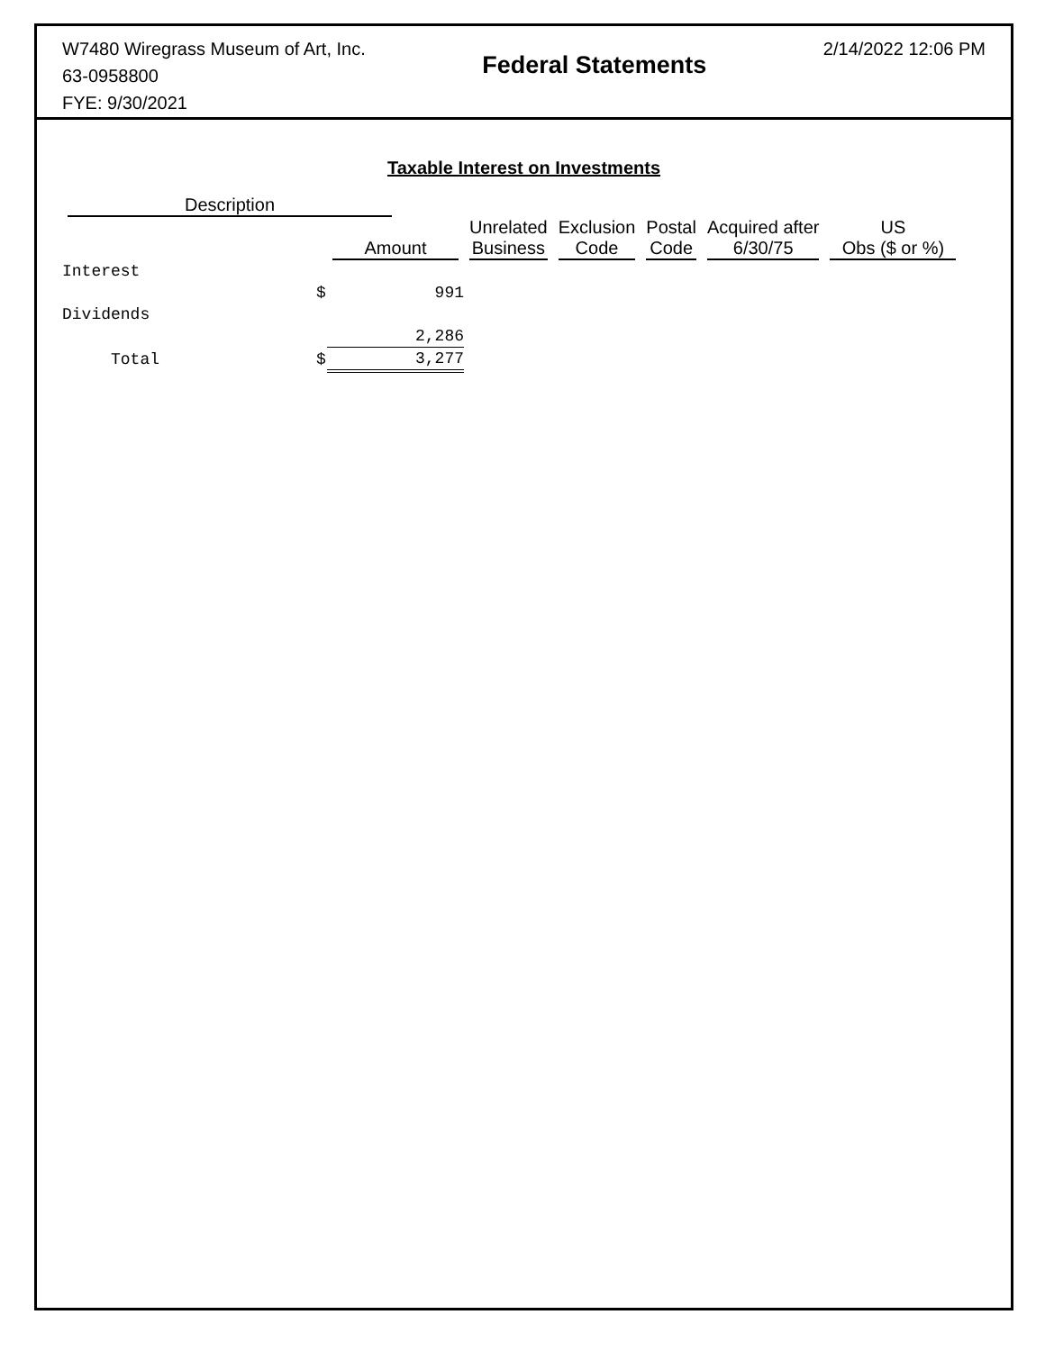W7480 Wiregrass Museum of Art, Inc.
63-0958800
FYE: 9/30/2021
Federal Statements
2/14/2022 12:06 PM
Taxable Interest on Investments
| Description | | | | | | | |
| --- | --- | --- | --- | --- | --- | --- | --- |
| | | Amount | Unrelated Business | Exclusion Code | Postal Code | Acquired after 6/30/75 | US Obs ($ or %) |
| Interest | | | | | | | |
| | $ | 991 | | | | | |
| Dividends | | | | | | | |
| | | 2,286 | | | | | |
| Total | $ | 3,277 | | | | | |